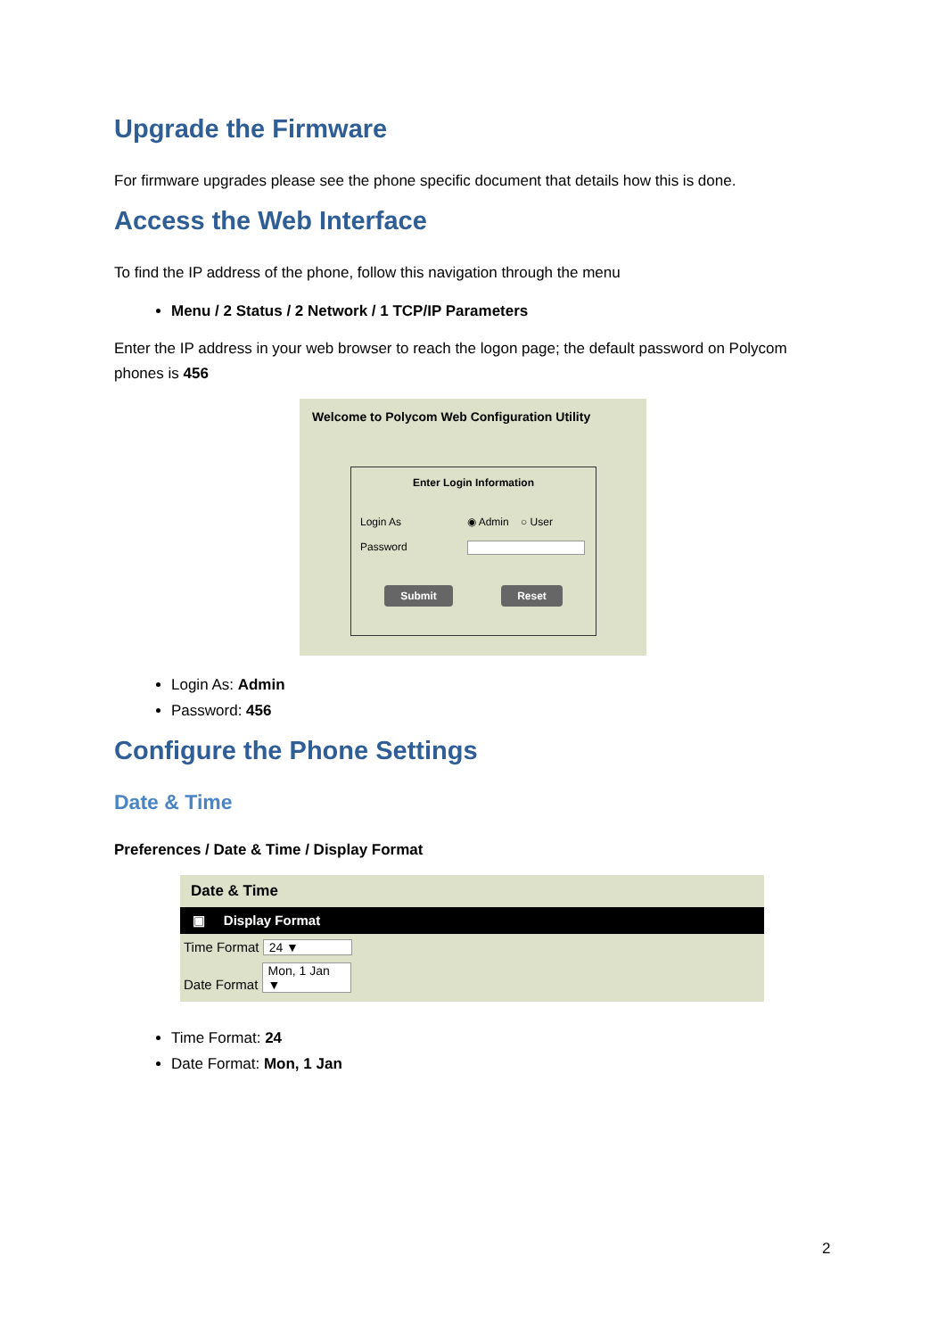Upgrade the Firmware
For firmware upgrades please see the phone specific document that details how this is done.
Access the Web Interface
To find the IP address of the phone, follow this navigation through the menu
Menu / 2 Status / 2 Network / 1 TCP/IP Parameters
Enter the IP address in your web browser to reach the logon page; the default password on Polycom phones is 456
Welcome to Polycom Web Configuration Utility
Enter Login Information
Login As ◉ Admin ○ User
Password
Submit Reset
Login As: Admin
Password: 456
Configure the Phone Settings
Date & Time
Preferences / Date & Time / Display Format
Date & Time
▣ Display Format
Time Format 24 ▼
Date Format Mon, 1 Jan ▼
Time Format: 24
Date Format: Mon, 1 Jan
2